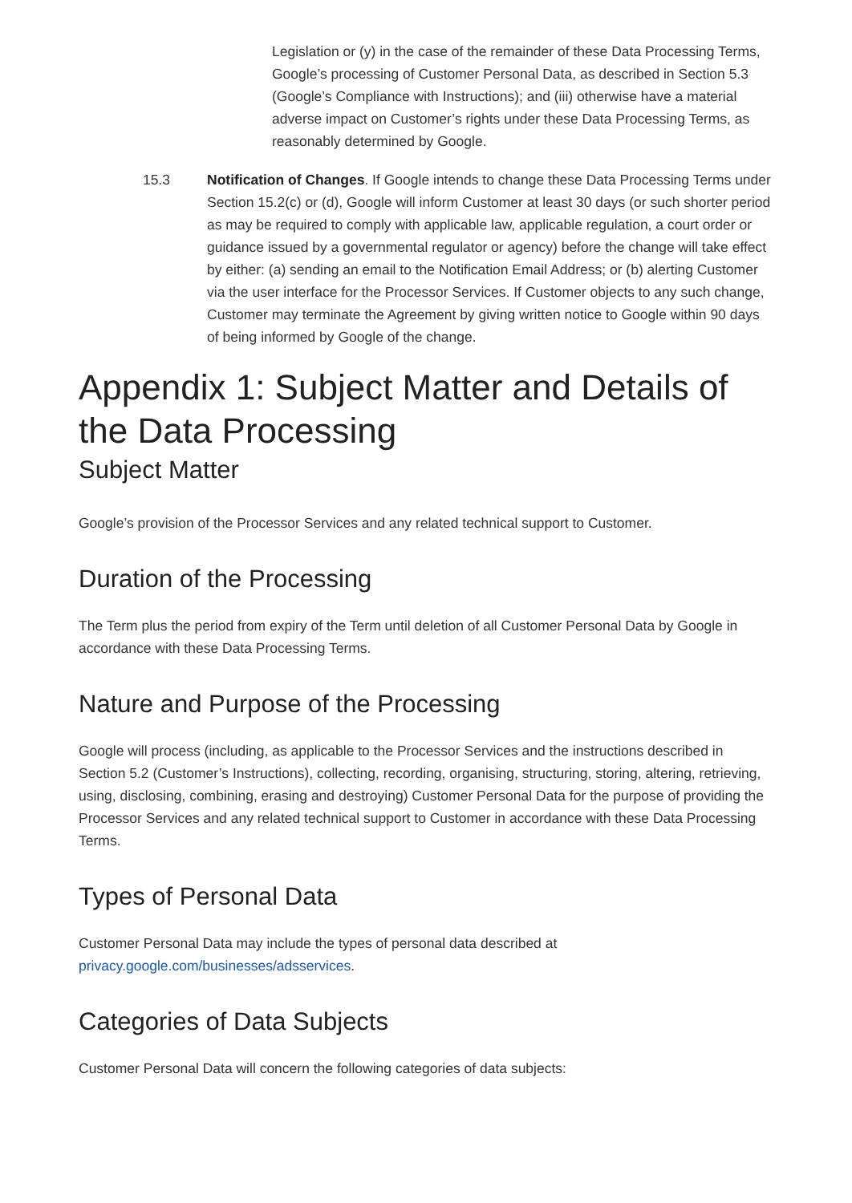Legislation or (y) in the case of the remainder of these Data Processing Terms, Google’s processing of Customer Personal Data, as described in Section 5.3 (Google’s Compliance with Instructions); and (iii) otherwise have a material adverse impact on Customer’s rights under these Data Processing Terms, as reasonably determined by Google.
15.3 Notification of Changes. If Google intends to change these Data Processing Terms under Section 15.2(c) or (d), Google will inform Customer at least 30 days (or such shorter period as may be required to comply with applicable law, applicable regulation, a court order or guidance issued by a governmental regulator or agency) before the change will take effect by either: (a) sending an email to the Notification Email Address; or (b) alerting Customer via the user interface for the Processor Services. If Customer objects to any such change, Customer may terminate the Agreement by giving written notice to Google within 90 days of being informed by Google of the change.
Appendix 1: Subject Matter and Details of the Data Processing
Subject Matter
Google’s provision of the Processor Services and any related technical support to Customer.
Duration of the Processing
The Term plus the period from expiry of the Term until deletion of all Customer Personal Data by Google in accordance with these Data Processing Terms.
Nature and Purpose of the Processing
Google will process (including, as applicable to the Processor Services and the instructions described in Section 5.2 (Customer’s Instructions), collecting, recording, organising, structuring, storing, altering, retrieving, using, disclosing, combining, erasing and destroying) Customer Personal Data for the purpose of providing the Processor Services and any related technical support to Customer in accordance with these Data Processing Terms.
Types of Personal Data
Customer Personal Data may include the types of personal data described at
privacy.google.com/businesses/adsservices.
Categories of Data Subjects
Customer Personal Data will concern the following categories of data subjects: